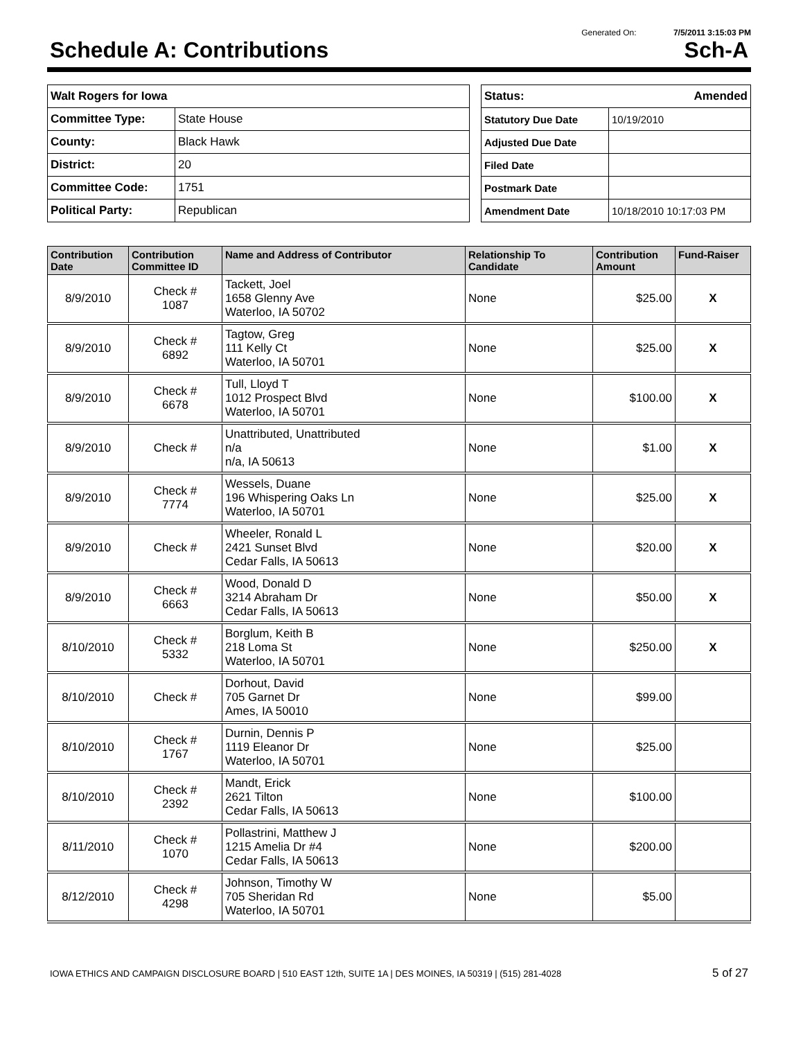Generated On: 7/5/2011 3:15:03 PM
Schedule A: Contributions Sch-A
| Walt Rogers for Iowa | |
| Committee Type: | State House |
| County: | Black Hawk |
| District: | 20 |
| Committee Code: | 1751 |
| Political Party: | Republican |
| Status: Amended | |
| Statutory Due Date | 10/19/2010 |
| Adjusted Due Date | |
| Filed Date | |
| Postmark Date | |
| Amendment Date | 10/18/2010 10:17:03 PM |
| Contribution Date | Contribution Committee ID | Name and Address of Contributor | Relationship To Candidate | Contribution Amount | Fund-Raiser |
| --- | --- | --- | --- | --- | --- |
| 8/9/2010 | Check # 1087 | Tackett, Joel 1658 Glenny Ave Waterloo, IA 50702 | None | $25.00 | X |
| 8/9/2010 | Check # 6892 | Tagtow, Greg 111 Kelly Ct Waterloo, IA 50701 | None | $25.00 | X |
| 8/9/2010 | Check # 6678 | Tull, Lloyd T 1012 Prospect Blvd Waterloo, IA 50701 | None | $100.00 | X |
| 8/9/2010 | Check # | Unattributed, Unattributed n/a n/a, IA 50613 | None | $1.00 | X |
| 8/9/2010 | Check # 7774 | Wessels, Duane 196 Whispering Oaks Ln Waterloo, IA 50701 | None | $25.00 | X |
| 8/9/2010 | Check # | Wheeler, Ronald L 2421 Sunset Blvd Cedar Falls, IA 50613 | None | $20.00 | X |
| 8/9/2010 | Check # 6663 | Wood, Donald D 3214 Abraham Dr Cedar Falls, IA 50613 | None | $50.00 | X |
| 8/10/2010 | Check # 5332 | Borglum, Keith B 218 Loma St Waterloo, IA 50701 | None | $250.00 | X |
| 8/10/2010 | Check # | Dorhout, David 705 Garnet Dr Ames, IA 50010 | None | $99.00 | |
| 8/10/2010 | Check # 1767 | Durnin, Dennis P 1119 Eleanor Dr Waterloo, IA 50701 | None | $25.00 | |
| 8/10/2010 | Check # 2392 | Mandt, Erick 2621 Tilton Cedar Falls, IA 50613 | None | $100.00 | |
| 8/11/2010 | Check # 1070 | Pollastrini, Matthew J 1215 Amelia Dr #4 Cedar Falls, IA 50613 | None | $200.00 | |
| 8/12/2010 | Check # 4298 | Johnson, Timothy W 705 Sheridan Rd Waterloo, IA 50701 | None | $5.00 | |
IOWA ETHICS AND CAMPAIGN DISCLOSURE BOARD | 510 EAST 12th, SUITE 1A | DES MOINES, IA 50319 | (515) 281-4028 5 of 27